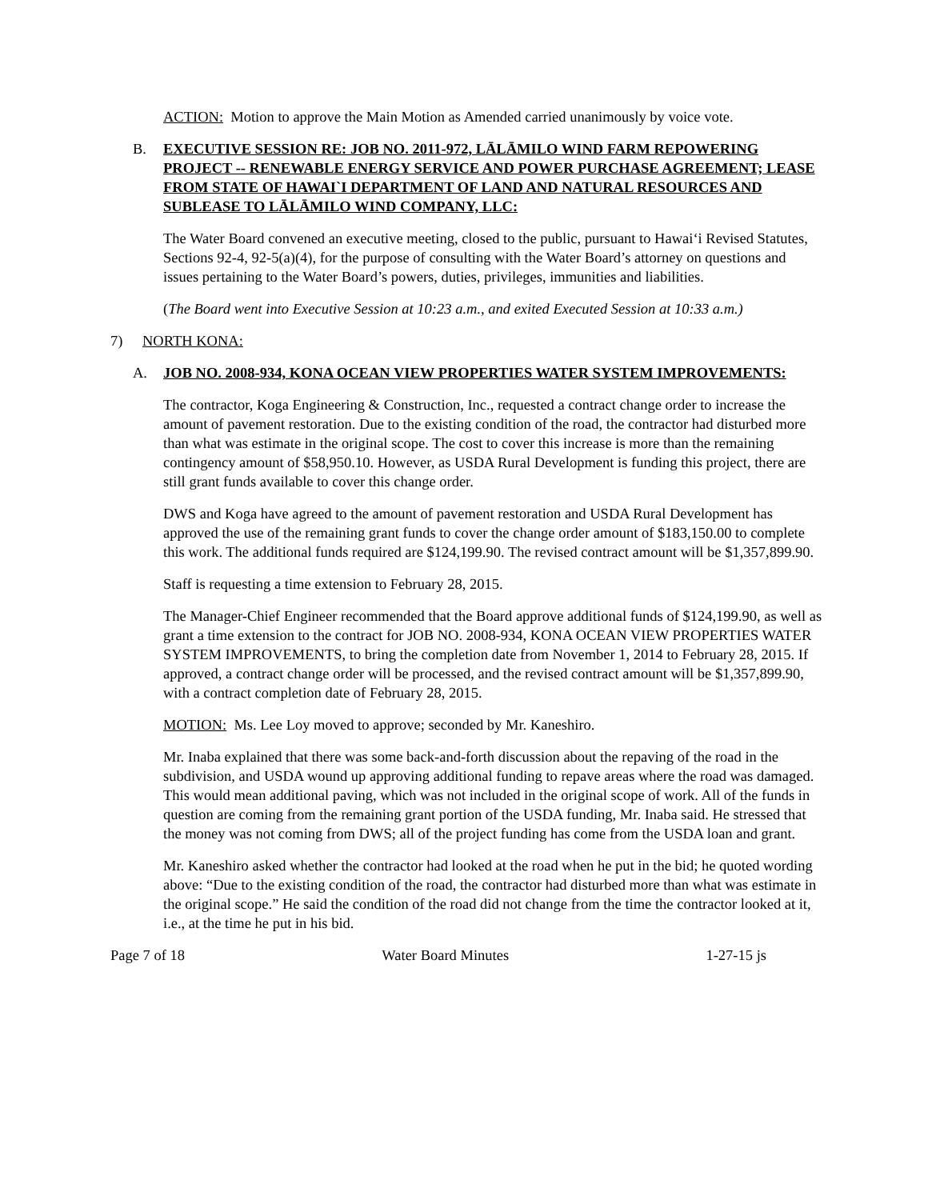ACTION: Motion to approve the Main Motion as Amended carried unanimously by voice vote.
B. EXECUTIVE SESSION RE: JOB NO. 2011-972, LĀLĀMILO WIND FARM REPOWERING PROJECT -- RENEWABLE ENERGY SERVICE AND POWER PURCHASE AGREEMENT; LEASE FROM STATE OF HAWAI`I DEPARTMENT OF LAND AND NATURAL RESOURCES AND SUBLEASE TO LĀLĀMILO WIND COMPANY, LLC:
The Water Board convened an executive meeting, closed to the public, pursuant to Hawai‘i Revised Statutes, Sections 92-4, 92-5(a)(4), for the purpose of consulting with the Water Board’s attorney on questions and issues pertaining to the Water Board’s powers, duties, privileges, immunities and liabilities.
(The Board went into Executive Session at 10:23 a.m., and exited Executed Session at 10:33 a.m.)
7) NORTH KONA:
A. JOB NO. 2008-934, KONA OCEAN VIEW PROPERTIES WATER SYSTEM IMPROVEMENTS:
The contractor, Koga Engineering & Construction, Inc., requested a contract change order to increase the amount of pavement restoration. Due to the existing condition of the road, the contractor had disturbed more than what was estimate in the original scope. The cost to cover this increase is more than the remaining contingency amount of $58,950.10. However, as USDA Rural Development is funding this project, there are still grant funds available to cover this change order.
DWS and Koga have agreed to the amount of pavement restoration and USDA Rural Development has approved the use of the remaining grant funds to cover the change order amount of $183,150.00 to complete this work. The additional funds required are $124,199.90. The revised contract amount will be $1,357,899.90.
Staff is requesting a time extension to February 28, 2015.
The Manager-Chief Engineer recommended that the Board approve additional funds of $124,199.90, as well as grant a time extension to the contract for JOB NO. 2008-934, KONA OCEAN VIEW PROPERTIES WATER SYSTEM IMPROVEMENTS, to bring the completion date from November 1, 2014 to February 28, 2015. If approved, a contract change order will be processed, and the revised contract amount will be $1,357,899.90, with a contract completion date of February 28, 2015.
MOTION: Ms. Lee Loy moved to approve; seconded by Mr. Kaneshiro.
Mr. Inaba explained that there was some back-and-forth discussion about the repaving of the road in the subdivision, and USDA wound up approving additional funding to repave areas where the road was damaged. This would mean additional paving, which was not included in the original scope of work. All of the funds in question are coming from the remaining grant portion of the USDA funding, Mr. Inaba said. He stressed that the money was not coming from DWS; all of the project funding has come from the USDA loan and grant.
Mr. Kaneshiro asked whether the contractor had looked at the road when he put in the bid; he quoted wording above: “Due to the existing condition of the road, the contractor had disturbed more than what was estimate in the original scope.” He said the condition of the road did not change from the time the contractor looked at it, i.e., at the time he put in his bid.
Page 7 of 18 Water Board Minutes 1-27-15 js